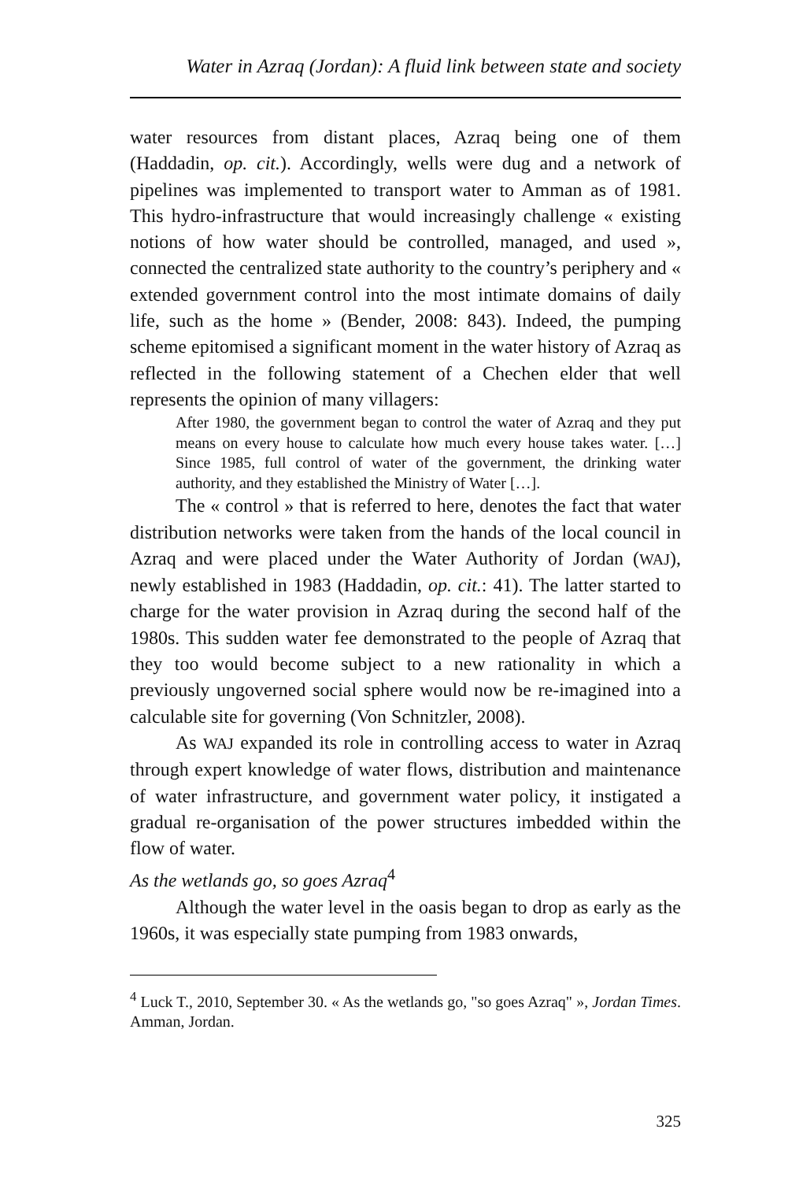Water in Azraq (Jordan): A fluid link between state and society
water resources from distant places, Azraq being one of them (Haddadin, op. cit.). Accordingly, wells were dug and a network of pipelines was implemented to transport water to Amman as of 1981. This hydro-infrastructure that would increasingly challenge « existing notions of how water should be controlled, managed, and used », connected the centralized state authority to the country’s periphery and « extended government control into the most intimate domains of daily life, such as the home » (Bender, 2008: 843). Indeed, the pumping scheme epitomised a significant moment in the water history of Azraq as reflected in the following statement of a Chechen elder that well represents the opinion of many villagers:
After 1980, the government began to control the water of Azraq and they put means on every house to calculate how much every house takes water. […] Since 1985, full control of water of the government, the drinking water authority, and they established the Ministry of Water […].
The « control » that is referred to here, denotes the fact that water distribution networks were taken from the hands of the local council in Azraq and were placed under the Water Authority of Jordan (WAJ), newly established in 1983 (Haddadin, op. cit.: 41). The latter started to charge for the water provision in Azraq during the second half of the 1980s. This sudden water fee demonstrated to the people of Azraq that they too would become subject to a new rationality in which a previously ungoverned social sphere would now be re-imagined into a calculable site for governing (Von Schnitzler, 2008).
As WAJ expanded its role in controlling access to water in Azraq through expert knowledge of water flows, distribution and maintenance of water infrastructure, and government water policy, it instigated a gradual re-organisation of the power structures imbedded within the flow of water.
As the wetlands go, so goes Azraq<sup>4</sup>
Although the water level in the oasis began to drop as early as the 1960s, it was especially state pumping from 1983 onwards,
<sup>4</sup> Luck T., 2010, September 30. « As the wetlands go, "so goes Azraq" », Jordan Times. Amman, Jordan.
325